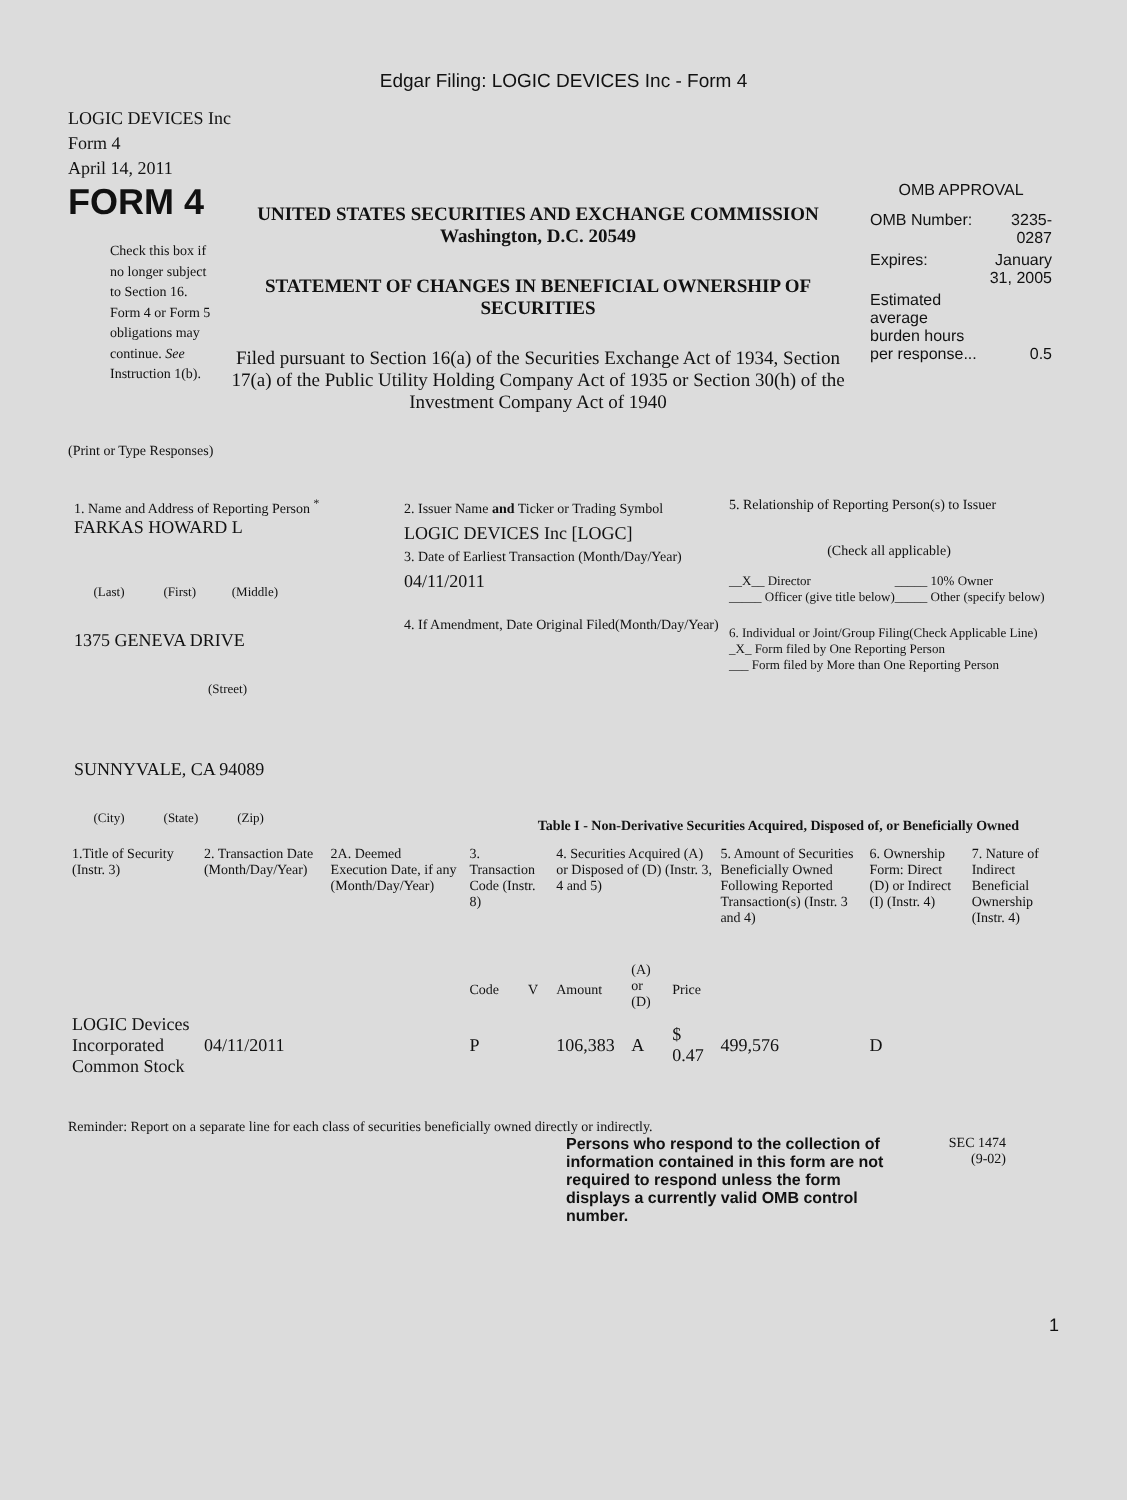Edgar Filing: LOGIC DEVICES Inc - Form 4
LOGIC DEVICES Inc
Form 4
April 14, 2011
FORM 4
Check this box if no longer subject to Section 16. Form 4 or Form 5 obligations may continue. See Instruction 1(b).
UNITED STATES SECURITIES AND EXCHANGE COMMISSION
Washington, D.C. 20549
STATEMENT OF CHANGES IN BENEFICIAL OWNERSHIP OF SECURITIES
Filed pursuant to Section 16(a) of the Securities Exchange Act of 1934, Section 17(a) of the Public Utility Holding Company Act of 1935 or Section 30(h) of the Investment Company Act of 1940
OMB APPROVAL
| OMB Number: | 3235-0287 |
| Expires: | January 31, 2005 |
| Estimated average burden hours per response... | 0.5 |
(Print or Type Responses)
1. Name and Address of Reporting Person <sup>*</sup>
FARKAS HOWARD L
(Last) (First) (Middle)
1375 GENEVA DRIVE
(Street)
SUNNYVALE, CA 94089
(City) (State) (Zip)
2. Issuer Name and Ticker or Trading Symbol
LOGIC DEVICES Inc [LOGC]
3. Date of Earliest Transaction (Month/Day/Year)
04/11/2011
4. If Amendment, Date Original Filed(Month/Day/Year)
5. Relationship of Reporting Person(s) to Issuer
(Check all applicable)
| __X__ Director _____ Officer (give title below) | _____ 10% Owner _____ Other (specify below) |
6. Individual or Joint/Group Filing(Check Applicable Line)
_X_ Form filed by One Reporting Person
___ Form filed by More than One Reporting Person
Table I - Non-Derivative Securities Acquired, Disposed of, or Beneficially Owned
| 1.Title of Security (Instr. 3) | 2. Transaction Date (Month/Day/Year) | 2A. Deemed Execution Date, if any (Month/Day/Year) | 3. Transaction Code (Instr. 8) | | 4. Securities Acquired (A) or Disposed of (D) (Instr. 3, 4 and 5) | | | 5. Amount of Securities Beneficially Owned Following Reported Transaction(s) (Instr. 3 and 4) | 6. Ownership Form: Direct (D) or Indirect (I) (Instr. 4) | 7. Nature of Indirect Beneficial Ownership (Instr. 4) |
| --- | --- | --- | --- | --- | --- | --- | --- | --- | --- | --- |
| | | | Code | V | Amount | (A) or (D) | Price | | | |
| LOGIC Devices Incorporated Common Stock | 04/11/2011 | | P | | 106,383 | A | $ 0.47 | 499,576 | D | |
Reminder: Report on a separate line for each class of securities beneficially owned directly or indirectly.
Persons who respond to the collection of information contained in this form are not required to respond unless the form displays a currently valid OMB control number.
SEC 1474
(9-02)
1